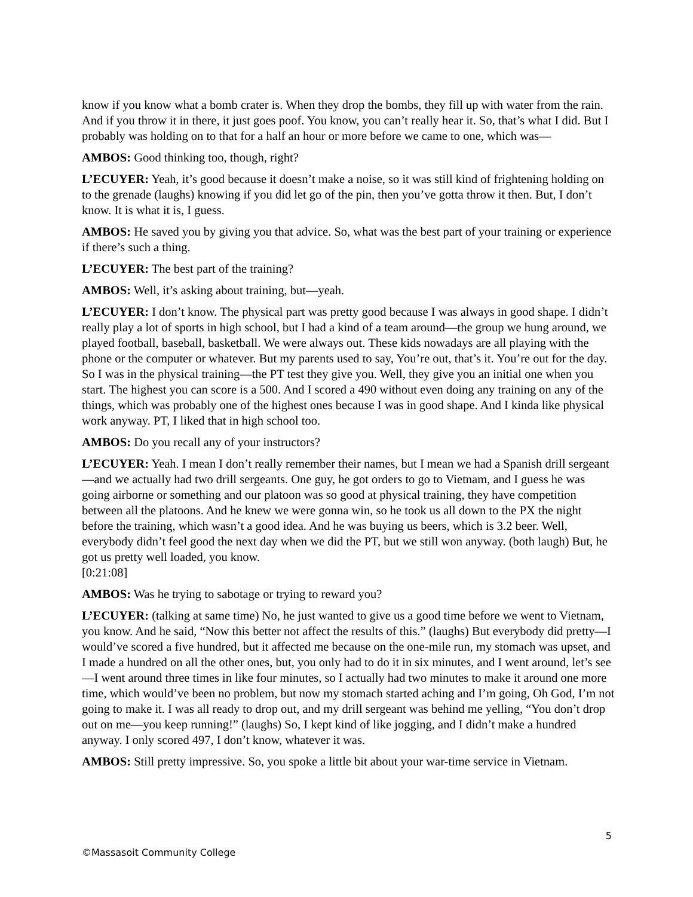know if you know what a bomb crater is. When they drop the bombs, they fill up with water from the rain. And if you throw it in there, it just goes poof. You know, you can’t really hear it. So, that’s what I did. But I probably was holding on to that for a half an hour or more before we came to one, which was—
AMBOS: Good thinking too, though, right?
L’ECUYER: Yeah, it’s good because it doesn’t make a noise, so it was still kind of frightening holding on to the grenade (laughs) knowing if you did let go of the pin, then you’ve gotta throw it then. But, I don’t know. It is what it is, I guess.
AMBOS: He saved you by giving you that advice. So, what was the best part of your training or experience if there’s such a thing.
L’ECUYER: The best part of the training?
AMBOS: Well, it’s asking about training, but—yeah.
L’ECUYER: I don’t know. The physical part was pretty good because I was always in good shape. I didn’t really play a lot of sports in high school, but I had a kind of a team around—the group we hung around, we played football, baseball, basketball. We were always out. These kids nowadays are all playing with the phone or the computer or whatever. But my parents used to say, You’re out, that’s it. You’re out for the day. So I was in the physical training—the PT test they give you. Well, they give you an initial one when you start. The highest you can score is a 500. And I scored a 490 without even doing any training on any of the things, which was probably one of the highest ones because I was in good shape. And I kinda like physical work anyway. PT, I liked that in high school too.
AMBOS: Do you recall any of your instructors?
L’ECUYER: Yeah. I mean I don’t really remember their names, but I mean we had a Spanish drill sergeant—and we actually had two drill sergeants. One guy, he got orders to go to Vietnam, and I guess he was going airborne or something and our platoon was so good at physical training, they have competition between all the platoons. And he knew we were gonna win, so he took us all down to the PX the night before the training, which wasn’t a good idea. And he was buying us beers, which is 3.2 beer. Well, everybody didn’t feel good the next day when we did the PT, but we still won anyway. (both laugh) But, he got us pretty well loaded, you know.
[0:21:08]
AMBOS: Was he trying to sabotage or trying to reward you?
L’ECUYER: (talking at same time) No, he just wanted to give us a good time before we went to Vietnam, you know. And he said, “Now this better not affect the results of this.” (laughs) But everybody did pretty—I would’ve scored a five hundred, but it affected me because on the one-mile run, my stomach was upset, and I made a hundred on all the other ones, but, you only had to do it in six minutes, and I went around, let’s see—I went around three times in like four minutes, so I actually had two minutes to make it around one more time, which would’ve been no problem, but now my stomach started aching and I’m going, Oh God, I’m not going to make it. I was all ready to drop out, and my drill sergeant was behind me yelling, “You don’t drop out on me—you keep running!” (laughs) So, I kept kind of like jogging, and I didn’t make a hundred anyway. I only scored 497, I don’t know, whatever it was.
AMBOS: Still pretty impressive. So, you spoke a little bit about your war-time service in Vietnam.
5
©Massasoit Community College